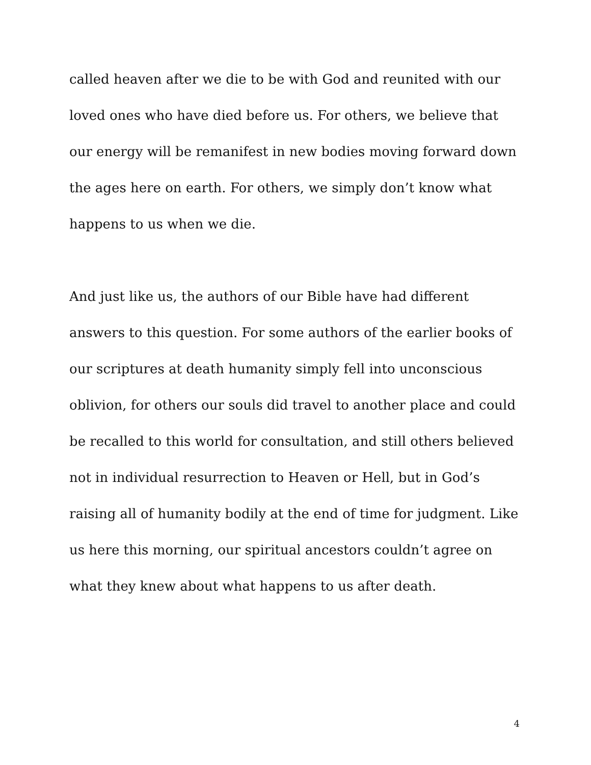called heaven after we die to be with God and reunited with our loved ones who have died before us. For others, we believe that our energy will be remanifest in new bodies moving forward down the ages here on earth. For others, we simply don’t know what happens to us when we die.
And just like us, the authors of our Bible have had different answers to this question. For some authors of the earlier books of our scriptures at death humanity simply fell into unconscious oblivion, for others our souls did travel to another place and could be recalled to this world for consultation, and still others believed not in individual resurrection to Heaven or Hell, but in God’s raising all of humanity bodily at the end of time for judgment. Like us here this morning, our spiritual ancestors couldn’t agree on what they knew about what happens to us after death.
4